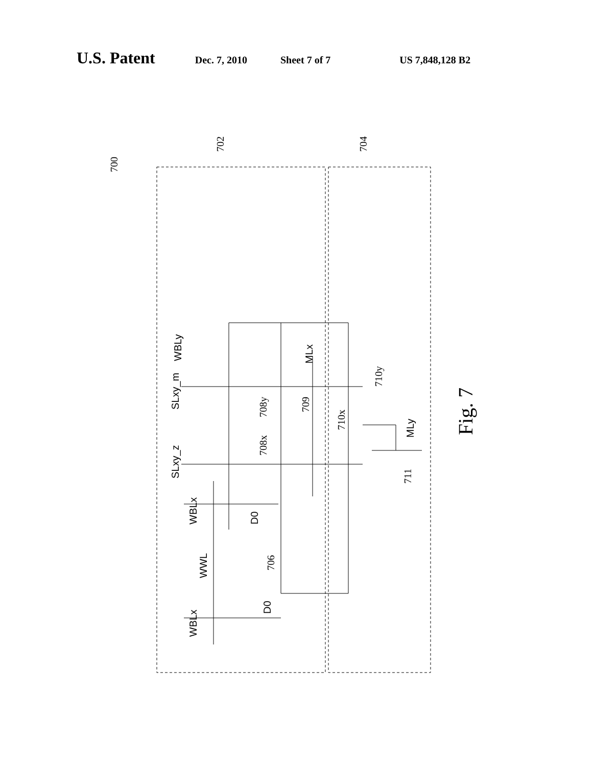U.S. Patent
Dec. 7, 2010 Sheet 7 of 7 US 7,848,128 B2
700
702
704
708y
708x
709
710x
710y
711
706
Fig. 7
WBLy
SLxy_m
SLxy_z
MLx
MLy
WBLx
D0
WWL
WBLx
D0